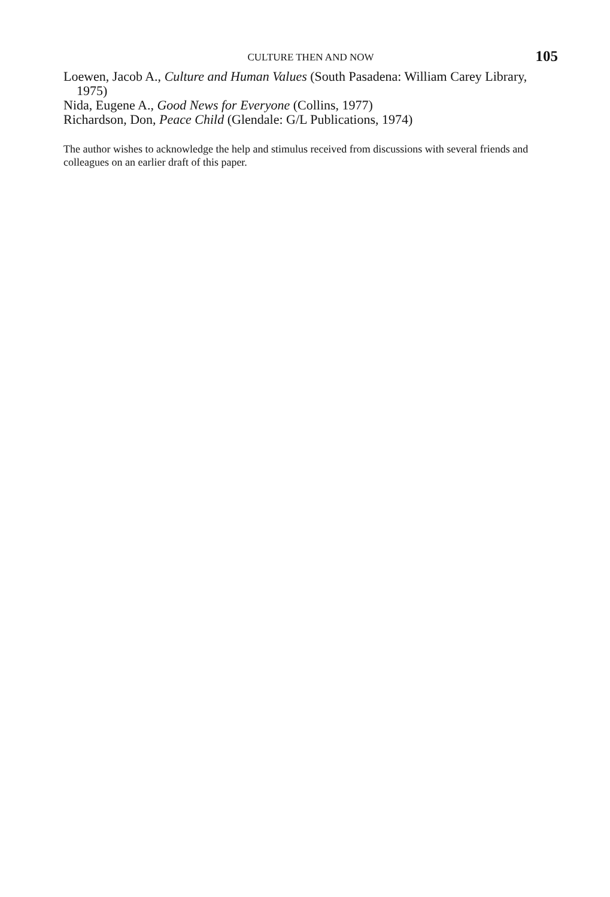CULTURE THEN AND NOW 105
Loewen, Jacob A., Culture and Human Values (South Pasadena: William Carey Library, 1975)
Nida, Eugene A., Good News for Everyone (Collins, 1977)
Richardson, Don, Peace Child (Glendale: G/L Publications, 1974)
The author wishes to acknowledge the help and stimulus received from discussions with several friends and colleagues on an earlier draft of this paper.